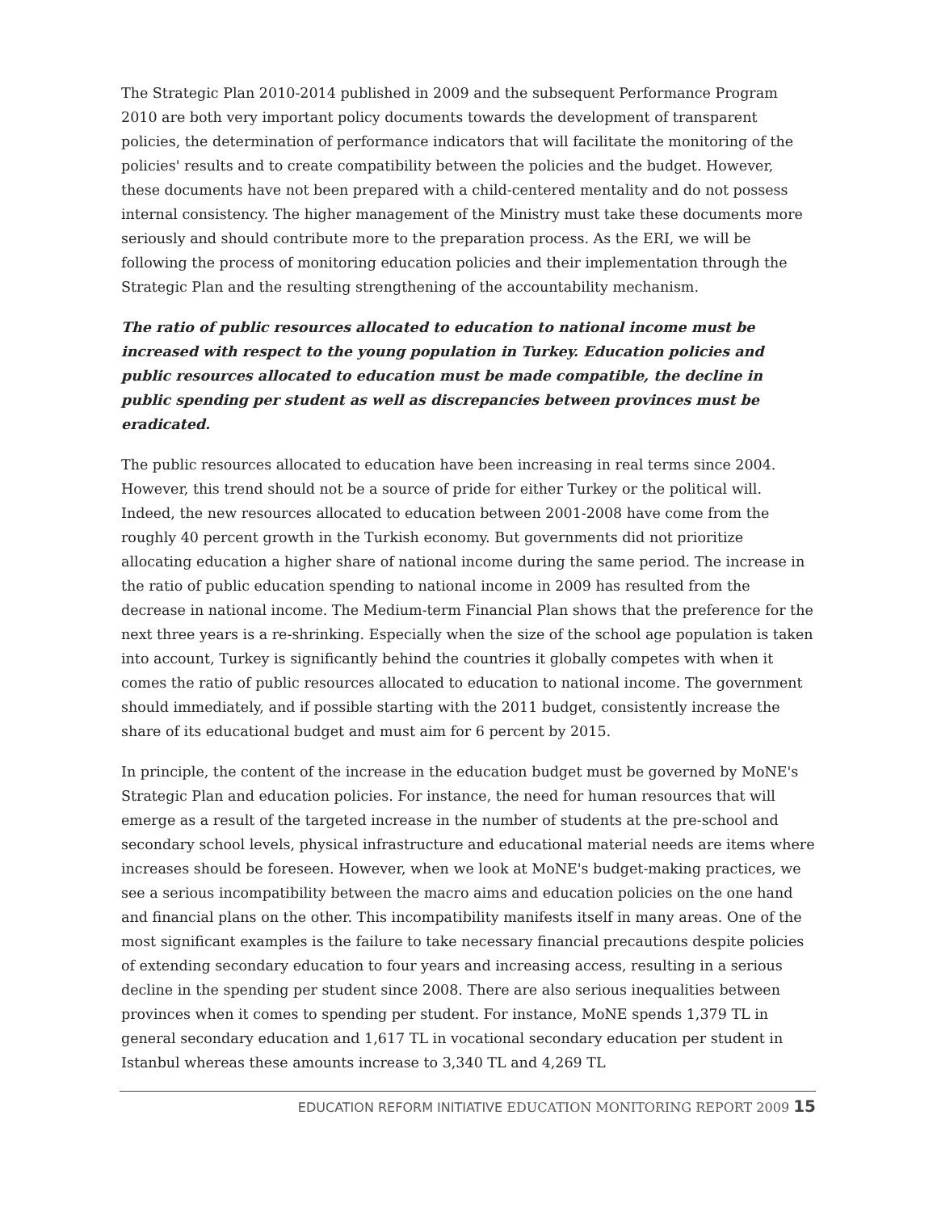The Strategic Plan 2010-2014 published in 2009 and the subsequent Performance Program 2010 are both very important policy documents towards the development of transparent policies, the determination of performance indicators that will facilitate the monitoring of the policies' results and to create compatibility between the policies and the budget. However, these documents have not been prepared with a child-centered mentality and do not possess internal consistency. The higher management of the Ministry must take these documents more seriously and should contribute more to the preparation process. As the ERI, we will be following the process of monitoring education policies and their implementation through the Strategic Plan and the resulting strengthening of the accountability mechanism.
The ratio of public resources allocated to education to national income must be increased with respect to the young population in Turkey. Education policies and public resources allocated to education must be made compatible, the decline in public spending per student as well as discrepancies between provinces must be eradicated.
The public resources allocated to education have been increasing in real terms since 2004. However, this trend should not be a source of pride for either Turkey or the political will. Indeed, the new resources allocated to education between 2001-2008 have come from the roughly 40 percent growth in the Turkish economy. But governments did not prioritize allocating education a higher share of national income during the same period. The increase in the ratio of public education spending to national income in 2009 has resulted from the decrease in national income. The Medium-term Financial Plan shows that the preference for the next three years is a re-shrinking. Especially when the size of the school age population is taken into account, Turkey is significantly behind the countries it globally competes with when it comes the ratio of public resources allocated to education to national income. The government should immediately, and if possible starting with the 2011 budget, consistently increase the share of its educational budget and must aim for 6 percent by 2015.
In principle, the content of the increase in the education budget must be governed by MoNE's Strategic Plan and education policies. For instance, the need for human resources that will emerge as a result of the targeted increase in the number of students at the pre-school and secondary school levels, physical infrastructure and educational material needs are items where increases should be foreseen. However, when we look at MoNE's budget-making practices, we see a serious incompatibility between the macro aims and education policies on the one hand and financial plans on the other. This incompatibility manifests itself in many areas. One of the most significant examples is the failure to take necessary financial precautions despite policies of extending secondary education to four years and increasing access, resulting in a serious decline in the spending per student since 2008. There are also serious inequalities between provinces when it comes to spending per student. For instance, MoNE spends 1,379 TL in general secondary education and 1,617 TL in vocational secondary education per student in Istanbul whereas these amounts increase to 3,340 TL and 4,269 TL
EDUCATION REFORM INITIATIVE EDUCATION MONITORING REPORT 2009 15